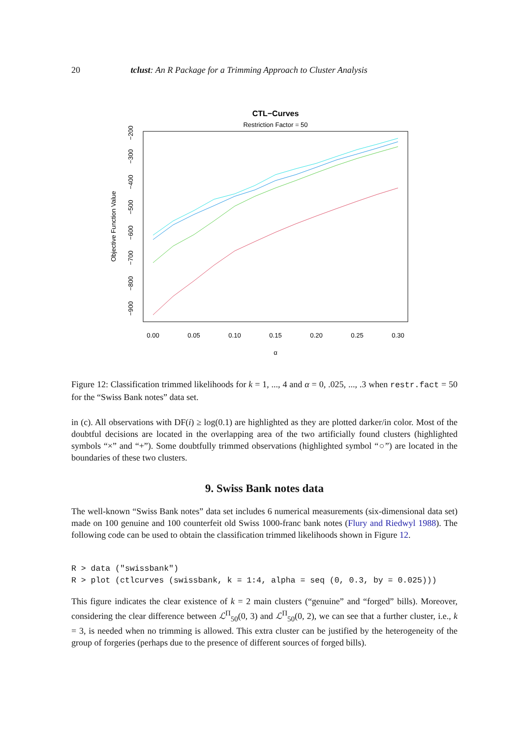20 tclust: An R Package for a Trimming Approach to Cluster Analysis
CTL−Curves
Restriction Factor = 50
0.00
0.05
0.10
0.15
0.20
0.25
0.30
α
−200
−300
−400
−500
−600
−700
−800
−900
Objective Function Value
Figure 12: Classification trimmed likelihoods for k = 1, ..., 4 and α = 0, .025, ..., .3 when restr.fact = 50 for the “Swiss Bank notes” data set.
in (c). All observations with DF(i) ≥ log(0.1) are highlighted as they are plotted darker/in color. Most of the doubtful decisions are located in the overlapping area of the two artificially found clusters (highlighted symbols “×” and “+”). Some doubtfully trimmed observations (highlighted symbol “○”) are located in the boundaries of these two clusters.
9. Swiss Bank notes data
The well-known “Swiss Bank notes” data set includes 6 numerical measurements (six-dimensional data set) made on 100 genuine and 100 counterfeit old Swiss 1000-franc bank notes (Flury and Riedwyl 1988). The following code can be used to obtain the classification trimmed likelihoods shown in Figure 12.
R > data ("swissbank")
R > plot (ctlcurves (swissbank, k = 1:4, alpha = seq (0, 0.3, by = 0.025)))
This figure indicates the clear existence of k = 2 main clusters (“genuine” and “forged” bills). Moreover, considering the clear difference between ℒ<sup>Π</sup><sub>50</sub>(0, 3) and ℒ<sup>Π</sup><sub>50</sub>(0, 2), we can see that a further cluster, i.e., k = 3, is needed when no trimming is allowed. This extra cluster can be justified by the heterogeneity of the group of forgeries (perhaps due to the presence of different sources of forged bills).